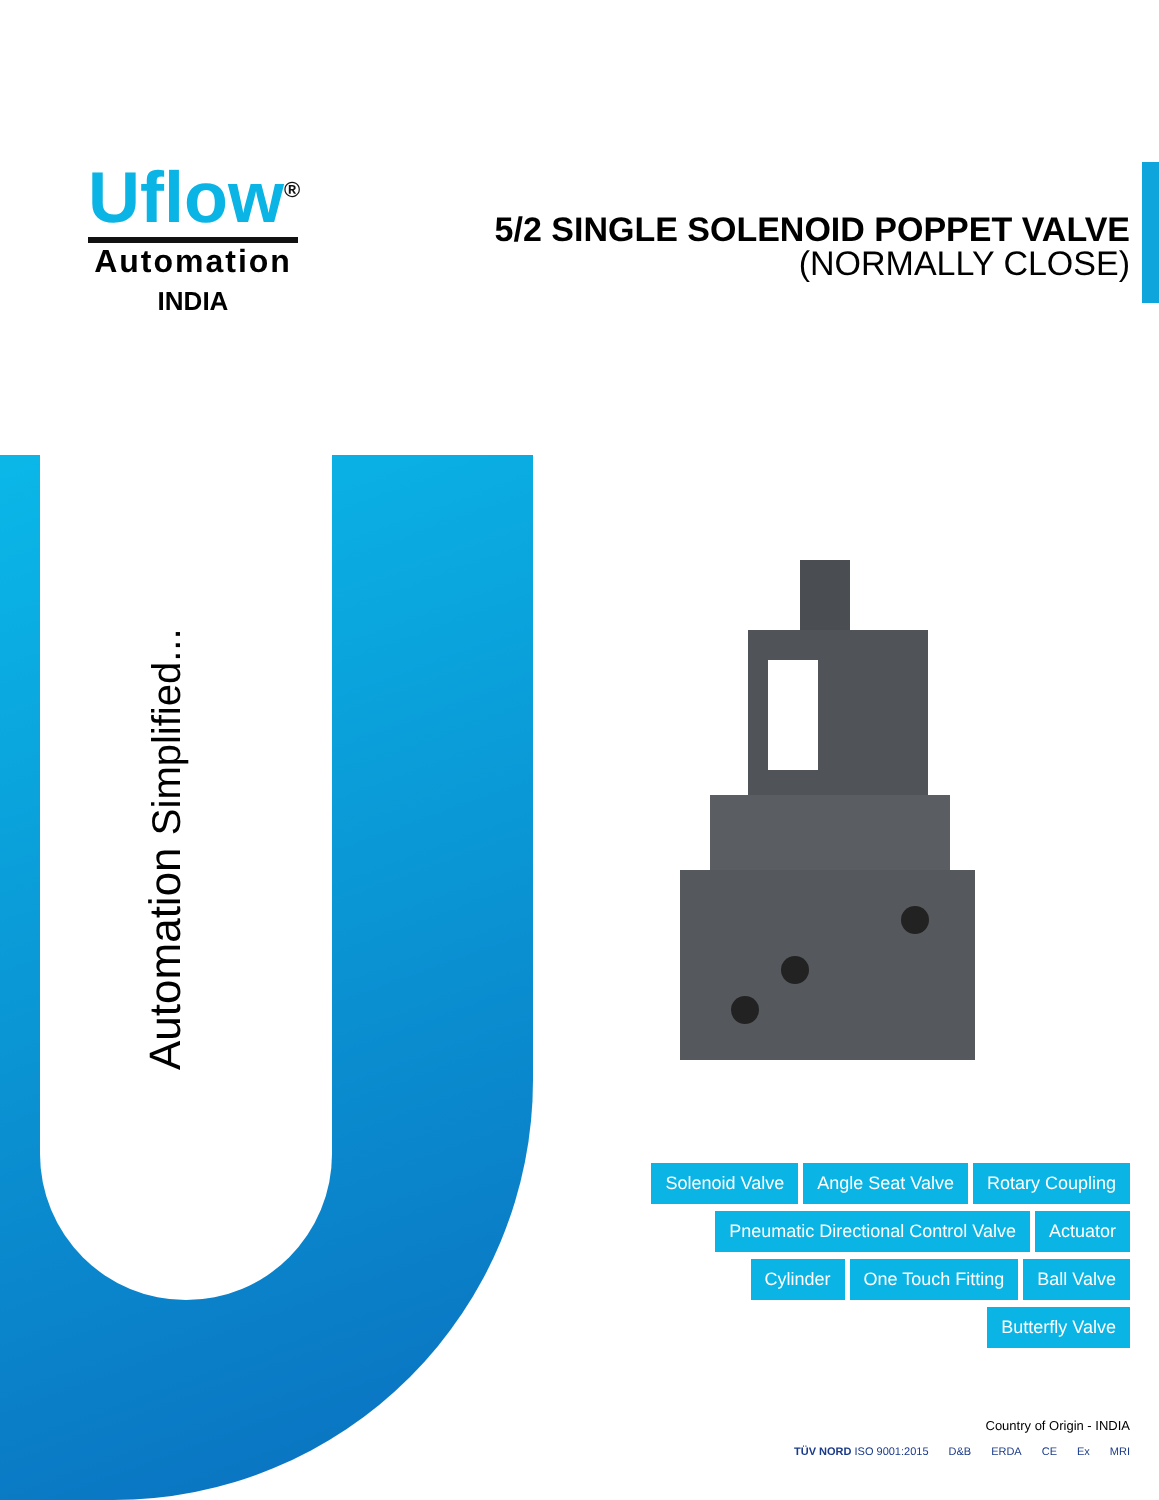Uflow<sup>®</sup>
Automation
INDIA
5/2 SINGLE SOLENOID POPPET VALVE
(NORMALLY CLOSE)
Automation Simplified...
Solenoid Valve Angle Seat Valve Rotary Coupling
Pneumatic Directional Control Valve Actuator
Cylinder One Touch Fitting Ball Valve
Butterfly Valve
Country of Origin - INDIA
TÜV NORD ISO 9001:2015 D&B ERDA CE Ex MRI